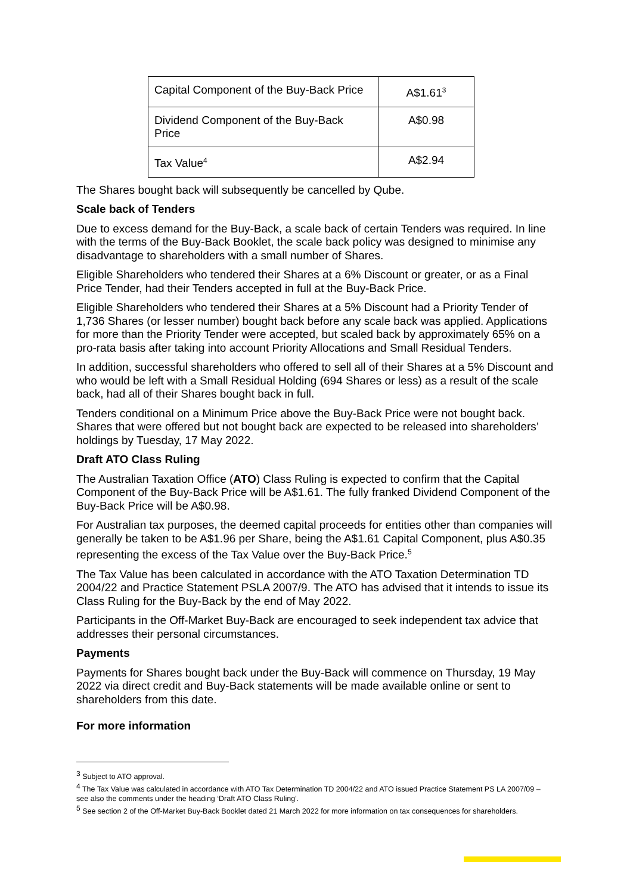| Capital Component of the Buy-Back Price | A$1.61<sup>3</sup> |
| Dividend Component of the Buy-Back Price | A$0.98 |
| Tax Value<sup>4</sup> | A$2.94 |
The Shares bought back will subsequently be cancelled by Qube.
Scale back of Tenders
Due to excess demand for the Buy-Back, a scale back of certain Tenders was required. In line with the terms of the Buy-Back Booklet, the scale back policy was designed to minimise any disadvantage to shareholders with a small number of Shares.
Eligible Shareholders who tendered their Shares at a 6% Discount or greater, or as a Final Price Tender, had their Tenders accepted in full at the Buy-Back Price.
Eligible Shareholders who tendered their Shares at a 5% Discount had a Priority Tender of 1,736 Shares (or lesser number) bought back before any scale back was applied. Applications for more than the Priority Tender were accepted, but scaled back by approximately 65% on a pro-rata basis after taking into account Priority Allocations and Small Residual Tenders.
In addition, successful shareholders who offered to sell all of their Shares at a 5% Discount and who would be left with a Small Residual Holding (694 Shares or less) as a result of the scale back, had all of their Shares bought back in full.
Tenders conditional on a Minimum Price above the Buy-Back Price were not bought back. Shares that were offered but not bought back are expected to be released into shareholders’ holdings by Tuesday, 17 May 2022.
Draft ATO Class Ruling
The Australian Taxation Office (ATO) Class Ruling is expected to confirm that the Capital Component of the Buy-Back Price will be A$1.61. The fully franked Dividend Component of the Buy-Back Price will be A$0.98.
For Australian tax purposes, the deemed capital proceeds for entities other than companies will generally be taken to be A$1.96 per Share, being the A$1.61 Capital Component, plus A$0.35 representing the excess of the Tax Value over the Buy-Back Price.<sup>5</sup>
The Tax Value has been calculated in accordance with the ATO Taxation Determination TD 2004/22 and Practice Statement PSLA 2007/9. The ATO has advised that it intends to issue its Class Ruling for the Buy-Back by the end of May 2022.
Participants in the Off-Market Buy-Back are encouraged to seek independent tax advice that addresses their personal circumstances.
Payments
Payments for Shares bought back under the Buy-Back will commence on Thursday, 19 May 2022 via direct credit and Buy-Back statements will be made available online or sent to shareholders from this date.
For more information
<sup>3</sup> Subject to ATO approval.
<sup>4</sup> The Tax Value was calculated in accordance with ATO Tax Determination TD 2004/22 and ATO issued Practice Statement PS LA 2007/09 – see also the comments under the heading ‘Draft ATO Class Ruling’.
<sup>5</sup> See section 2 of the Off-Market Buy-Back Booklet dated 21 March 2022 for more information on tax consequences for shareholders.